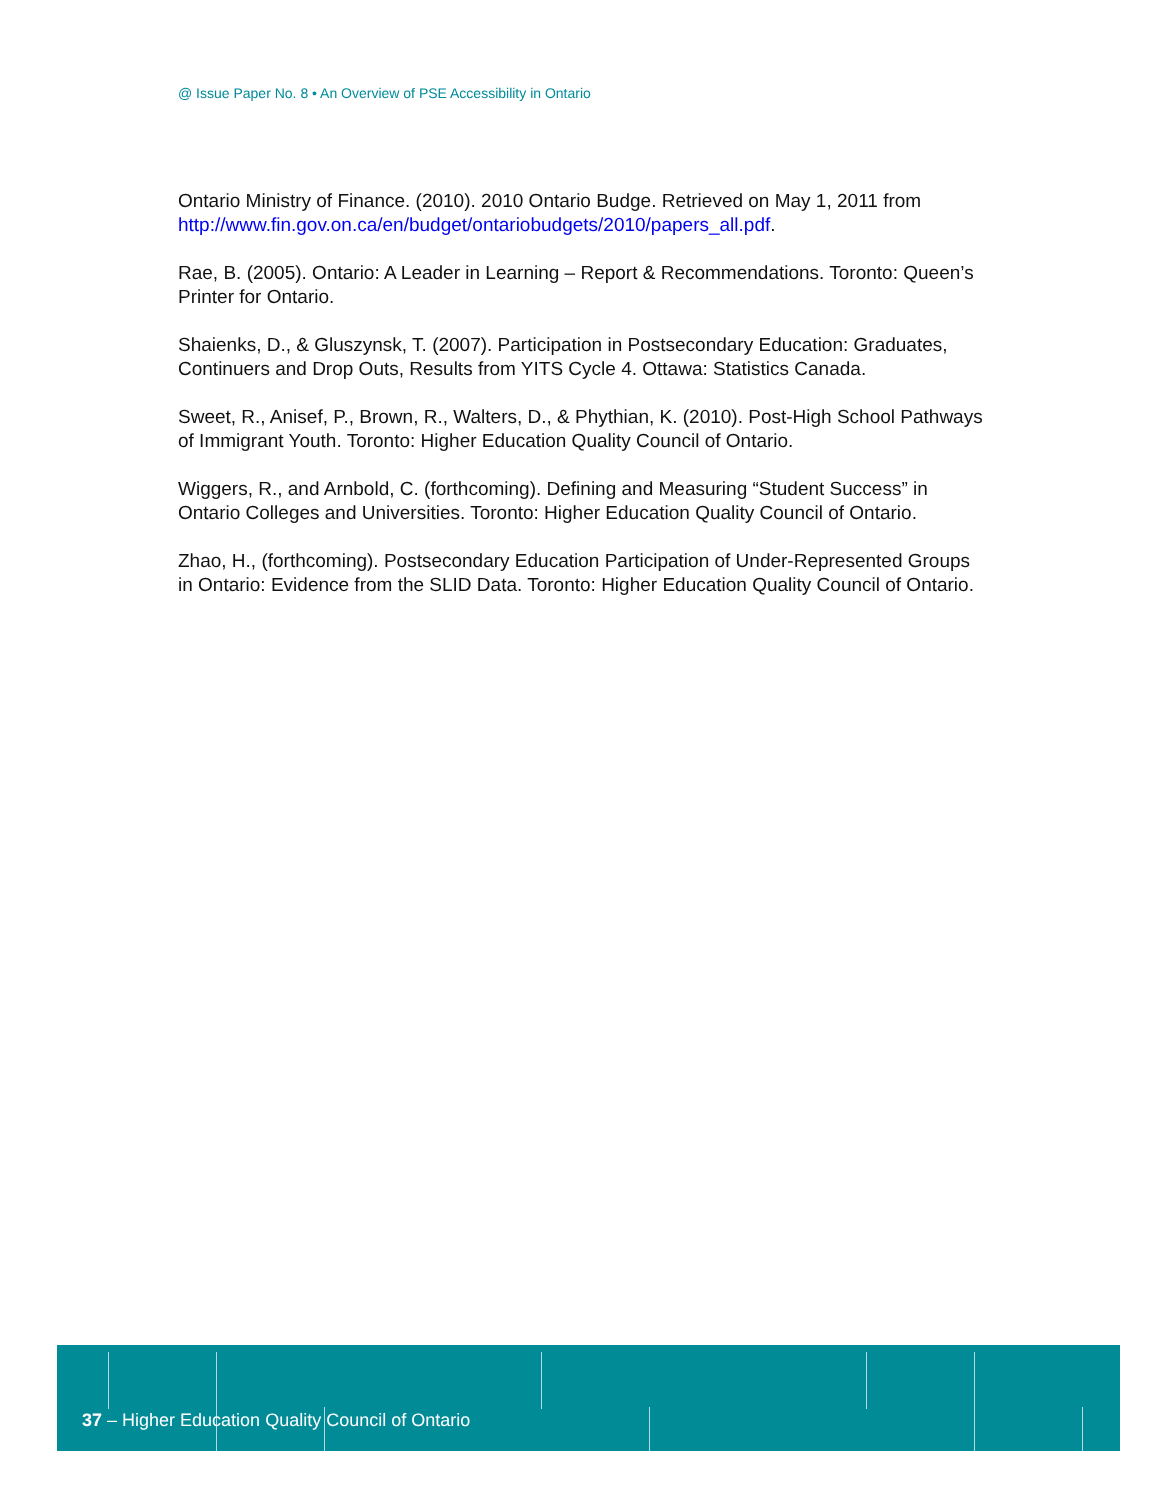@ Issue Paper No. 8 • An Overview of PSE Accessibility in Ontario
Ontario Ministry of Finance. (2010). 2010 Ontario Budge. Retrieved on May 1, 2011 from http://www.fin.gov.on.ca/en/budget/ontariobudgets/2010/papers_all.pdf.
Rae, B. (2005). Ontario: A Leader in Learning – Report & Recommendations. Toronto: Queen’s Printer for Ontario.
Shaienks, D., & Gluszynsk, T. (2007). Participation in Postsecondary Education: Graduates, Continuers and Drop Outs, Results from YITS Cycle 4. Ottawa: Statistics Canada.
Sweet, R., Anisef, P., Brown, R., Walters, D., & Phythian, K. (2010). Post-High School Pathways of Immigrant Youth. Toronto: Higher Education Quality Council of Ontario.
Wiggers, R., and Arnbold, C. (forthcoming). Defining and Measuring “Student Success” in Ontario Colleges and Universities. Toronto: Higher Education Quality Council of Ontario.
Zhao, H., (forthcoming). Postsecondary Education Participation of Under-Represented Groups in Ontario: Evidence from the SLID Data. Toronto: Higher Education Quality Council of Ontario.
37 – Higher Education Quality Council of Ontario